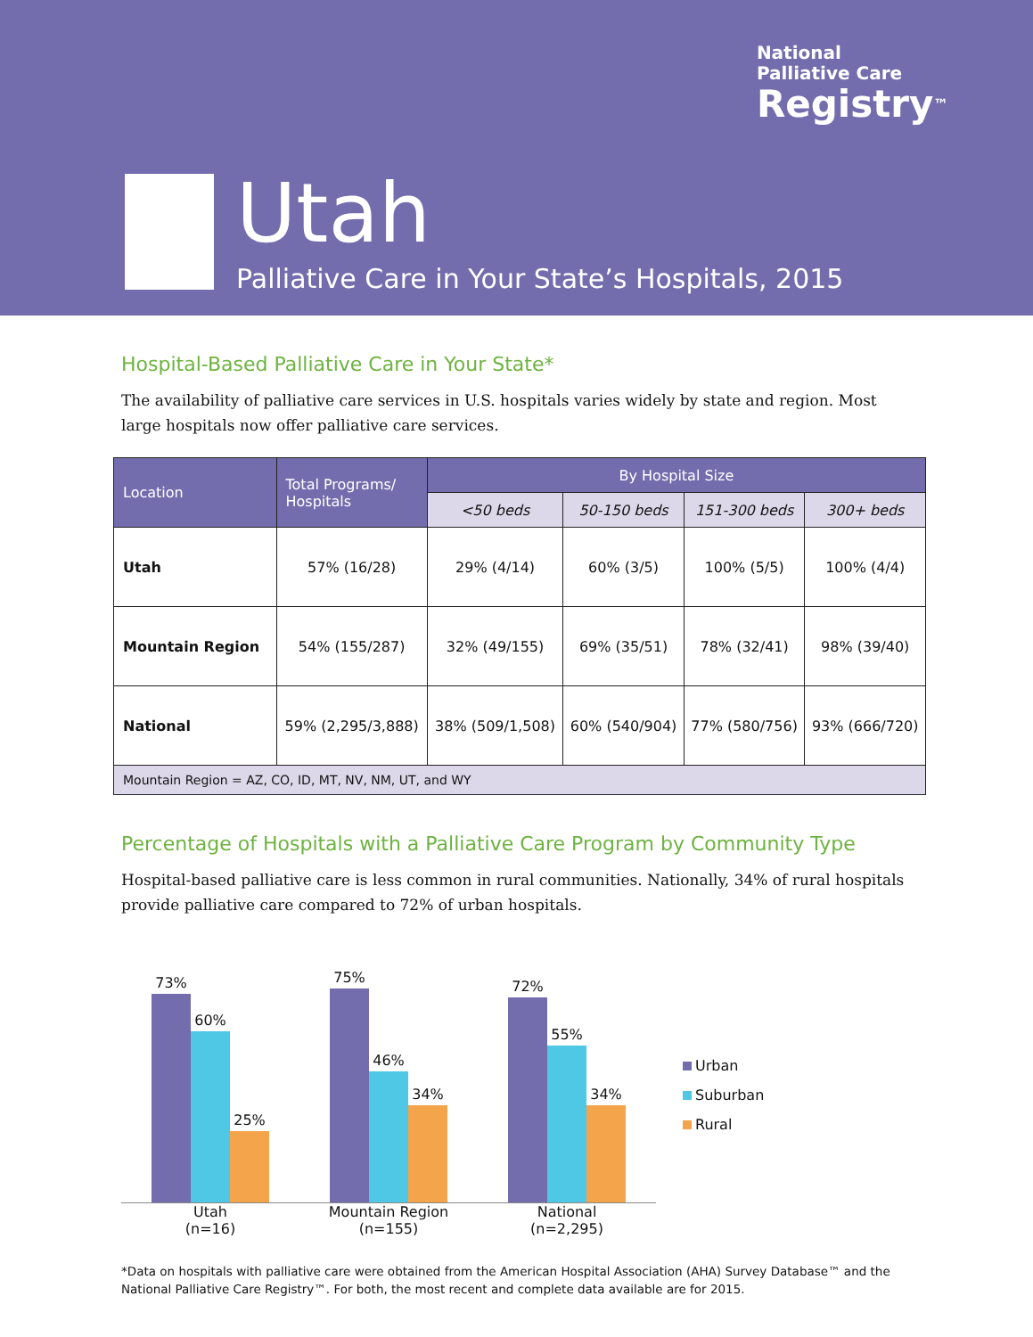National
Palliative Care
Registry<sup>™</sup>
Utah
Palliative Care in Your State’s Hospitals, 2015
Hospital-Based Palliative Care in Your State*
The availability of palliative care services in U.S. hospitals varies widely by state and region. Most large hospitals now offer palliative care services.
| Location | Total Programs/ Hospitals | By Hospital Size | | | |
| --- | --- | --- | --- | --- | --- |
| | | <50 beds | 50-150 beds | 151-300 beds | 300+ beds |
| Utah | 57% (16/28) | 29% (4/14) | 60% (3/5) | 100% (5/5) | 100% (4/4) |
| Mountain Region | 54% (155/287) | 32% (49/155) | 69% (35/51) | 78% (32/41) | 98% (39/40) |
| National | 59% (2,295/3,888) | 38% (509/1,508) | 60% (540/904) | 77% (580/756) | 93% (666/720) |
| Mountain Region = AZ, CO, ID, MT, NV, NM, UT, and WY | | | | | |
Percentage of Hospitals with a Palliative Care Program by Community Type
Hospital-based palliative care is less common in rural communities. Nationally, 34% of rural hospitals provide palliative care compared to 72% of urban hospitals.
73%
60%
25%
Utah
(n=16)
75%
46%
34%
Mountain Region
(n=155)
72%
55%
34%
National
(n=2,295)
Urban
Suburban
Rural
*Data on hospitals with palliative care were obtained from the American Hospital Association (AHA) Survey Database™ and the National Palliative Care Registry™. For both, the most recent and complete data available are for 2015.